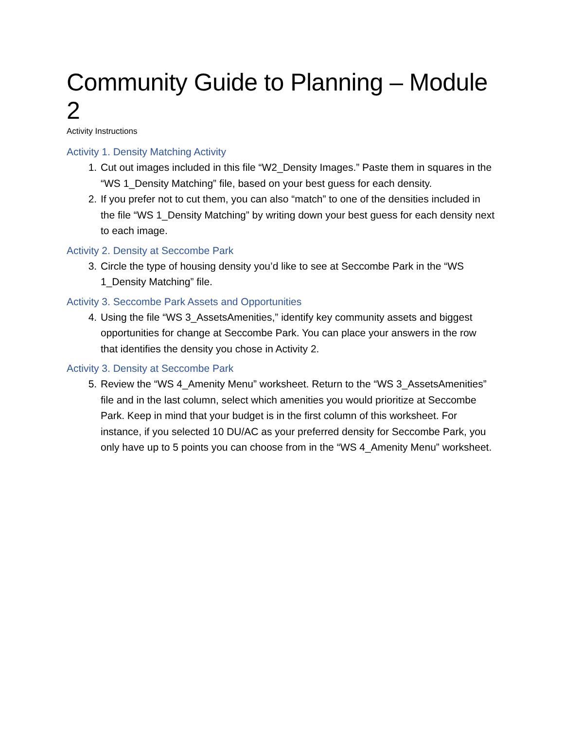Community Guide to Planning – Module 2
Activity Instructions
Activity 1. Density Matching Activity
1. Cut out images included in this file “W2_Density Images.” Paste them in squares in the “WS 1_Density Matching” file, based on your best guess for each density.
2. If you prefer not to cut them, you can also “match” to one of the densities included in the file “WS 1_Density Matching” by writing down your best guess for each density next to each image.
Activity 2. Density at Seccombe Park
3. Circle the type of housing density you’d like to see at Seccombe Park in the “WS 1_Density Matching” file.
Activity 3. Seccombe Park Assets and Opportunities
4. Using the file “WS 3_AssetsAmenities,” identify key community assets and biggest opportunities for change at Seccombe Park. You can place your answers in the row that identifies the density you chose in Activity 2.
Activity 3. Density at Seccombe Park
5. Review the “WS 4_Amenity Menu” worksheet. Return to the “WS 3_AssetsAmenities” file and in the last column, select which amenities you would prioritize at Seccombe Park. Keep in mind that your budget is in the first column of this worksheet. For instance, if you selected 10 DU/AC as your preferred density for Seccombe Park, you only have up to 5 points you can choose from in the “WS 4_Amenity Menu” worksheet.